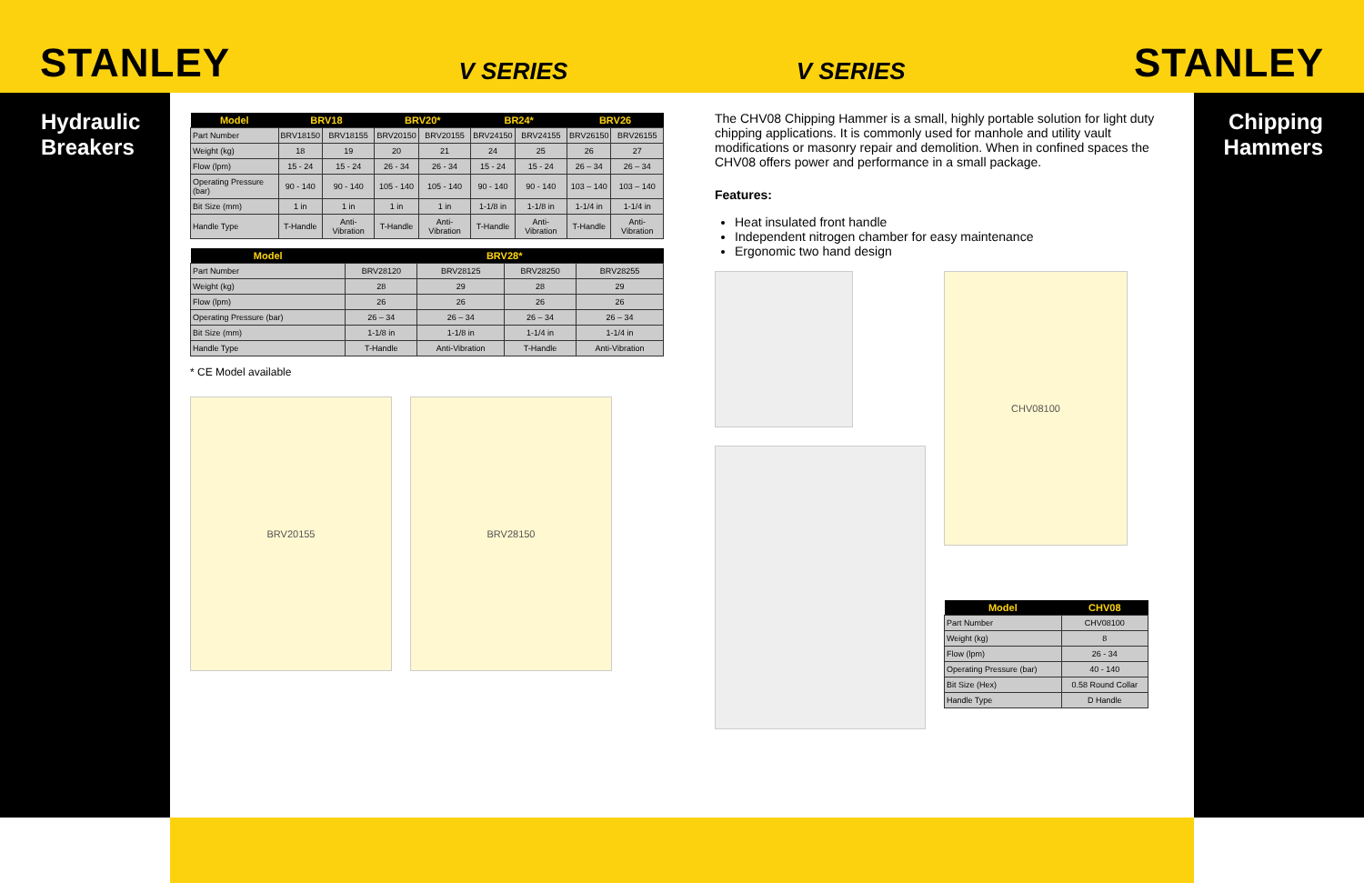STANLEY
V SERIES
V SERIES
STANLEY
Hydraulic
Breakers
| Model | BRV18 | | BRV20* | | BR24* | | BRV26 | |
| --- | --- | --- | --- | --- | --- | --- | --- | --- |
| Part Number | BRV18150 | BRV18155 | BRV20150 | BRV20155 | BRV24150 | BRV24155 | BRV26150 | BRV26155 |
| Weight (kg) | 18 | 19 | 20 | 21 | 24 | 25 | 26 | 27 |
| Flow (lpm) | 15 - 24 | 15 - 24 | 26 - 34 | 26 - 34 | 15 - 24 | 15 - 24 | 26 – 34 | 26 – 34 |
| Operating Pressure (bar) | 90 - 140 | 90 - 140 | 105 - 140 | 105 - 140 | 90 - 140 | 90 - 140 | 103 – 140 | 103 – 140 |
| Bit Size (mm) | 1 in | 1 in | 1 in | 1 in | 1-1/8 in | 1-1/8 in | 1-1/4 in | 1-1/4 in |
| Handle Type | T-Handle | Anti-Vibration | T-Handle | Anti-Vibration | T-Handle | Anti-Vibration | T-Handle | Anti-Vibration |
| Model | BRV28* | | | |
| --- | --- | --- | --- | --- |
| Part Number | BRV28120 | BRV28125 | BRV28250 | BRV28255 |
| Weight (kg) | 28 | 29 | 28 | 29 |
| Flow (lpm) | 26 | 26 | 26 | 26 |
| Operating Pressure (bar) | 26 – 34 | 26 – 34 | 26 – 34 | 26 – 34 |
| Bit Size (mm) | 1-1/8 in | 1-1/8 in | 1-1/4 in | 1-1/4 in |
| Handle Type | T-Handle | Anti-Vibration | T-Handle | Anti-Vibration |
* CE Model available
BRV20155 BRV28150
The CHV08 Chipping Hammer is a small, highly portable solution for light duty chipping applications. It is commonly used for manhole and utility vault modifications or masonry repair and demolition. When in confined spaces the CHV08 offers power and performance in a small package.
Features:
Heat insulated front handle
Independent nitrogen chamber for easy maintenance
Ergonomic two hand design
CHV08100
| Model | CHV08 |
| --- | --- |
| Part Number | CHV08100 |
| Weight (kg) | 8 |
| Flow (lpm) | 26 - 34 |
| Operating Pressure (bar) | 40 - 140 |
| Bit Size (Hex) | 0.58 Round Collar |
| Handle Type | D Handle |
Chipping
Hammers